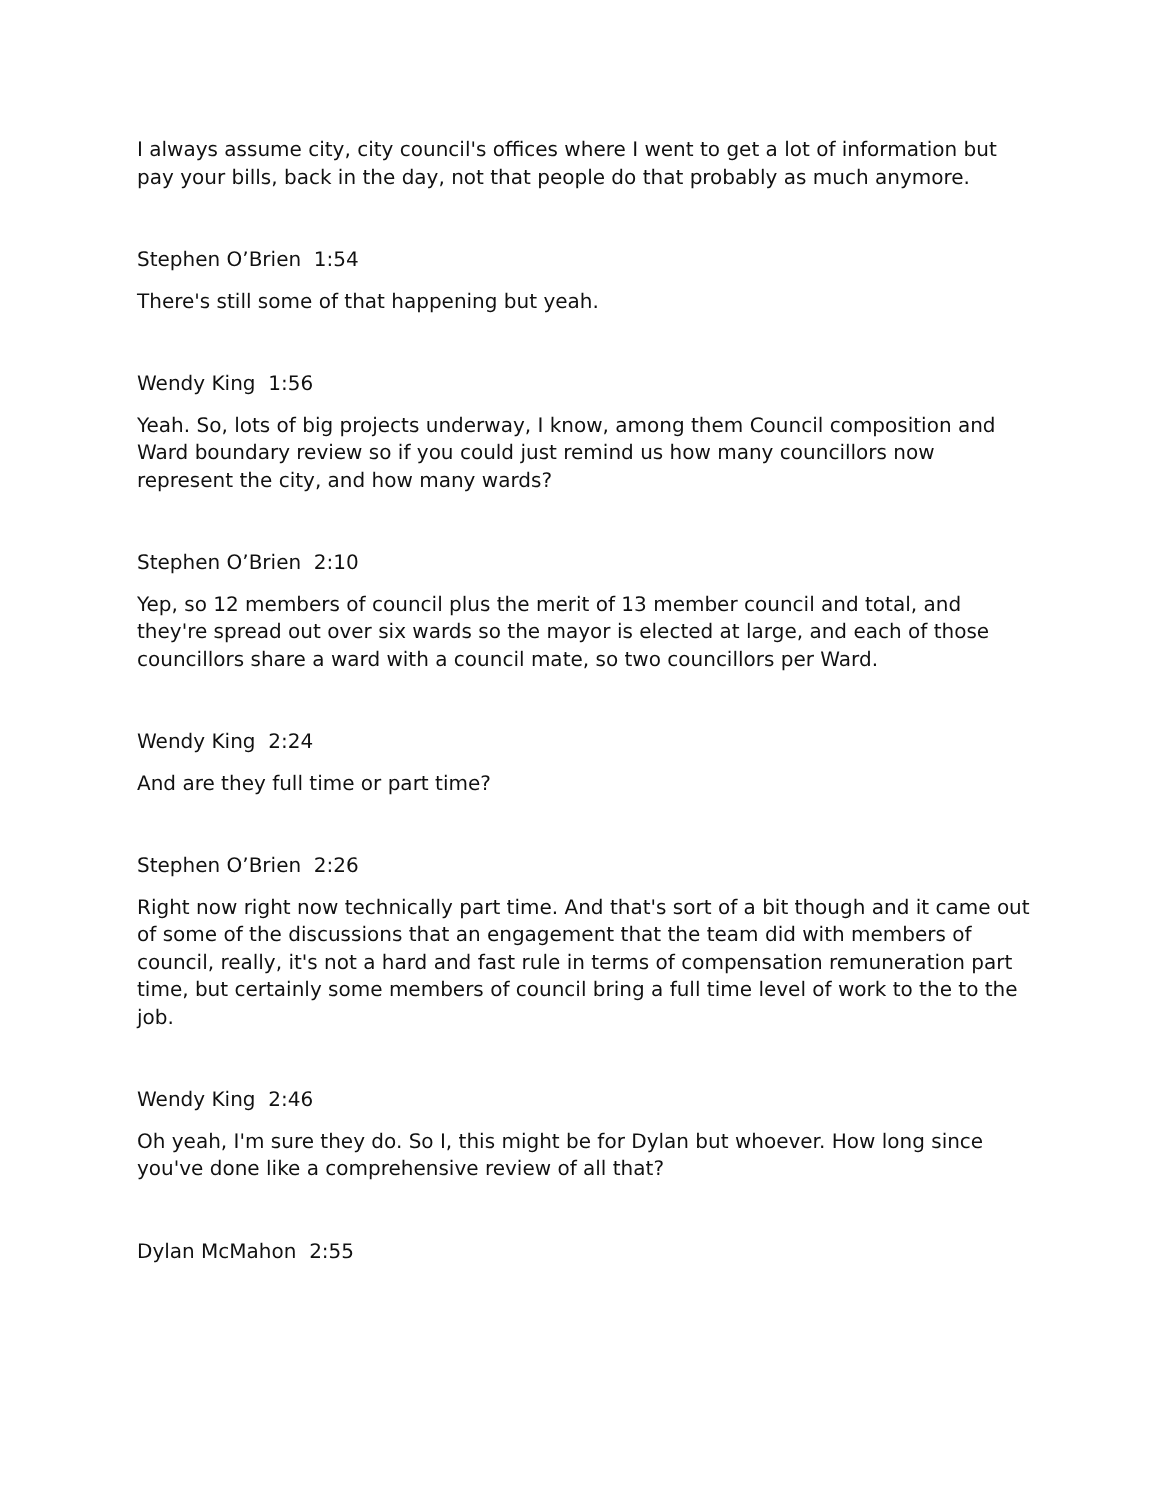I always assume city, city council's offices where I went to get a lot of information but pay your bills, back in the day, not that people do that probably as much anymore.
Stephen O’Brien 1:54
There's still some of that happening but yeah.
Wendy King 1:56
Yeah. So, lots of big projects underway, I know, among them Council composition and Ward boundary review so if you could just remind us how many councillors now represent the city, and how many wards?
Stephen O’Brien 2:10
Yep, so 12 members of council plus the merit of 13 member council and total, and they're spread out over six wards so the mayor is elected at large, and each of those councillors share a ward with a council mate, so two councillors per Ward.
Wendy King 2:24
And are they full time or part time?
Stephen O’Brien 2:26
Right now right now technically part time. And that's sort of a bit though and it came out of some of the discussions that an engagement that the team did with members of council, really, it's not a hard and fast rule in terms of compensation remuneration part time, but certainly some members of council bring a full time level of work to the to the job.
Wendy King 2:46
Oh yeah, I'm sure they do. So I, this might be for Dylan but whoever. How long since you've done like a comprehensive review of all that?
Dylan McMahon 2:55